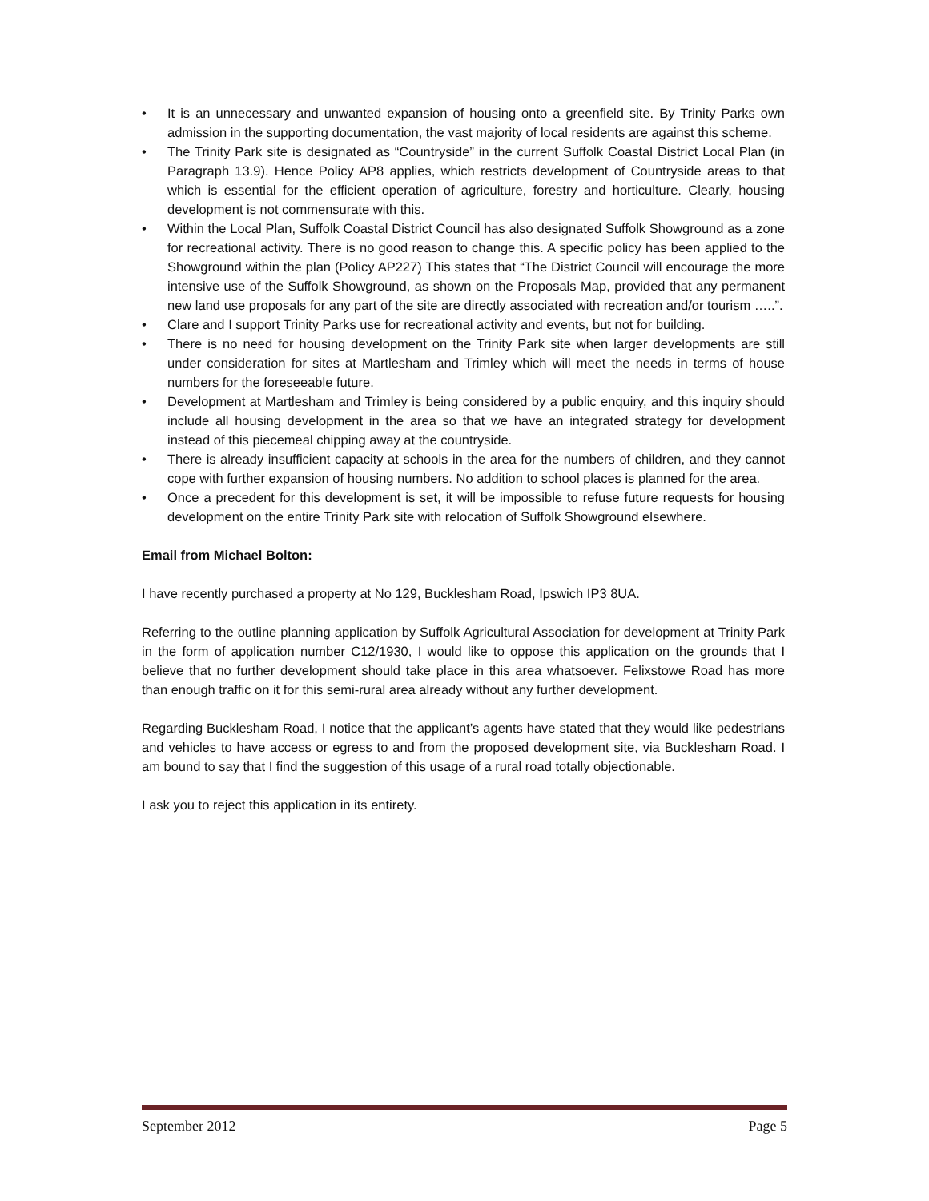• It is an unnecessary and unwanted expansion of housing onto a greenfield site. By Trinity Parks own admission in the supporting documentation, the vast majority of local residents are against this scheme.
• The Trinity Park site is designated as “Countryside” in the current Suffolk Coastal District Local Plan (in Paragraph 13.9). Hence Policy AP8 applies, which restricts development of Countryside areas to that which is essential for the efficient operation of agriculture, forestry and horticulture. Clearly, housing development is not commensurate with this.
• Within the Local Plan, Suffolk Coastal District Council has also designated Suffolk Showground as a zone for recreational activity. There is no good reason to change this. A specific policy has been applied to the Showground within the plan (Policy AP227) This states that “The District Council will encourage the more intensive use of the Suffolk Showground, as shown on the Proposals Map, provided that any permanent new land use proposals for any part of the site are directly associated with recreation and/or tourism …..”.
• Clare and I support Trinity Parks use for recreational activity and events, but not for building.
• There is no need for housing development on the Trinity Park site when larger developments are still under consideration for sites at Martlesham and Trimley which will meet the needs in terms of house numbers for the foreseeable future.
• Development at Martlesham and Trimley is being considered by a public enquiry, and this inquiry should include all housing development in the area so that we have an integrated strategy for development instead of this piecemeal chipping away at the countryside.
• There is already insufficient capacity at schools in the area for the numbers of children, and they cannot cope with further expansion of housing numbers. No addition to school places is planned for the area.
• Once a precedent for this development is set, it will be impossible to refuse future requests for housing development on the entire Trinity Park site with relocation of Suffolk Showground elsewhere.
Email from Michael Bolton:
I have recently purchased a property at No 129, Bucklesham Road, Ipswich IP3 8UA.
Referring to the outline planning application by Suffolk Agricultural Association for development at Trinity Park in the form of application number C12/1930, I would like to oppose this application on the grounds that I believe that no further development should take place in this area whatsoever. Felixstowe Road has more than enough traffic on it for this semi-rural area already without any further development.
Regarding Bucklesham Road, I notice that the applicant’s agents have stated that they would like pedestrians and vehicles to have access or egress to and from the proposed development site, via Bucklesham Road. I am bound to say that I find the suggestion of this usage of a rural road totally objectionable.
I ask you to reject this application in its entirety.
September 2012 Page 5